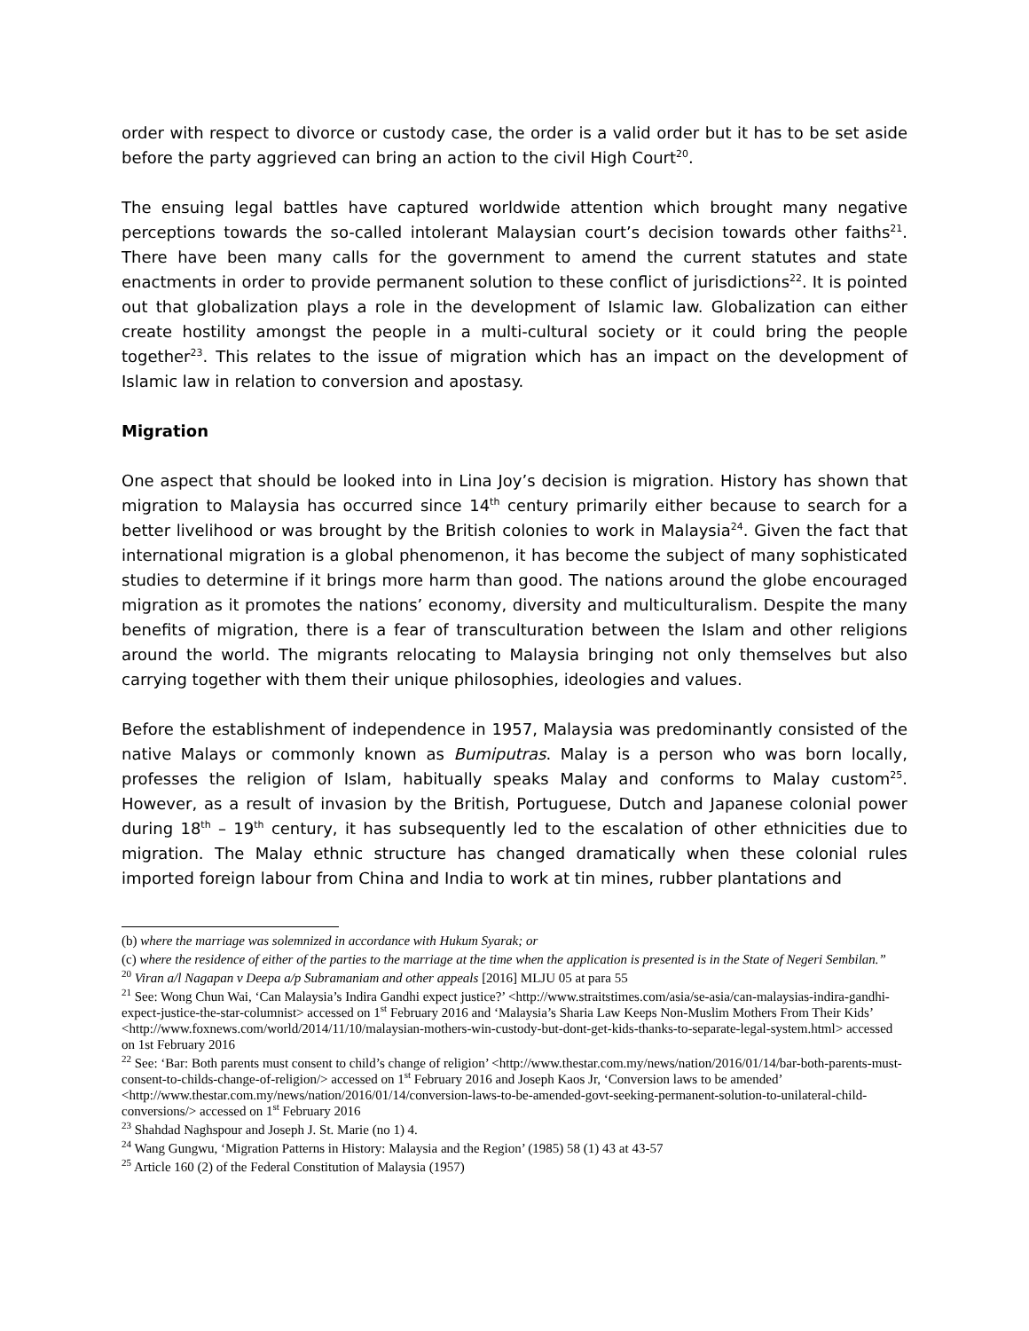order with respect to divorce or custody case, the order is a valid order but it has to be set aside before the party aggrieved can bring an action to the civil High Court<sup>20</sup>.
The ensuing legal battles have captured worldwide attention which brought many negative perceptions towards the so-called intolerant Malaysian court’s decision towards other faiths<sup>21</sup>. There have been many calls for the government to amend the current statutes and state enactments in order to provide permanent solution to these conflict of jurisdictions<sup>22</sup>. It is pointed out that globalization plays a role in the development of Islamic law. Globalization can either create hostility amongst the people in a multi-cultural society or it could bring the people together<sup>23</sup>. This relates to the issue of migration which has an impact on the development of Islamic law in relation to conversion and apostasy.
Migration
One aspect that should be looked into in Lina Joy’s decision is migration. History has shown that migration to Malaysia has occurred since 14<sup>th</sup> century primarily either because to search for a better livelihood or was brought by the British colonies to work in Malaysia<sup>24</sup>. Given the fact that international migration is a global phenomenon, it has become the subject of many sophisticated studies to determine if it brings more harm than good. The nations around the globe encouraged migration as it promotes the nations’ economy, diversity and multiculturalism. Despite the many benefits of migration, there is a fear of transculturation between the Islam and other religions around the world. The migrants relocating to Malaysia bringing not only themselves but also carrying together with them their unique philosophies, ideologies and values.
Before the establishment of independence in 1957, Malaysia was predominantly consisted of the native Malays or commonly known as Bumiputras. Malay is a person who was born locally, professes the religion of Islam, habitually speaks Malay and conforms to Malay custom<sup>25</sup>. However, as a result of invasion by the British, Portuguese, Dutch and Japanese colonial power during 18<sup>th</sup> – 19<sup>th</sup> century, it has subsequently led to the escalation of other ethnicities due to migration. The Malay ethnic structure has changed dramatically when these colonial rules imported foreign labour from China and India to work at tin mines, rubber plantations and
(b) where the marriage was solemnized in accordance with Hukum Syarak; or
(c) where the residence of either of the parties to the marriage at the time when the application is presented is in the State of Negeri Sembilan.”
<sup>20</sup> Viran a/l Nagapan v Deepa a/p Subramaniam and other appeals [2016] MLJU 05 at para 55
<sup>21</sup> See: Wong Chun Wai, ‘Can Malaysia’s Indira Gandhi expect justice?’ <http://www.straitstimes.com/asia/se-asia/can-malaysias-indira-gandhi-expect-justice-the-star-columnist> accessed on 1<sup>st</sup> February 2016 and ‘Malaysia’s Sharia Law Keeps Non-Muslim Mothers From Their Kids’ <http://www.foxnews.com/world/2014/11/10/malaysian-mothers-win-custody-but-dont-get-kids-thanks-to-separate-legal-system.html> accessed on 1st February 2016
<sup>22</sup> See: ‘Bar: Both parents must consent to child’s change of religion’ <http://www.thestar.com.my/news/nation/2016/01/14/bar-both-parents-must-consent-to-childs-change-of-religion/> accessed on 1<sup>st</sup> February 2016 and Joseph Kaos Jr, ‘Conversion laws to be amended’ <http://www.thestar.com.my/news/nation/2016/01/14/conversion-laws-to-be-amended-govt-seeking-permanent-solution-to-unilateral-child-conversions/> accessed on 1<sup>st</sup> February 2016
<sup>23</sup> Shahdad Naghspour and Joseph J. St. Marie (no 1) 4.
<sup>24</sup> Wang Gungwu, ‘Migration Patterns in History: Malaysia and the Region’ (1985) 58 (1) 43 at 43-57
<sup>25</sup> Article 160 (2) of the Federal Constitution of Malaysia (1957)